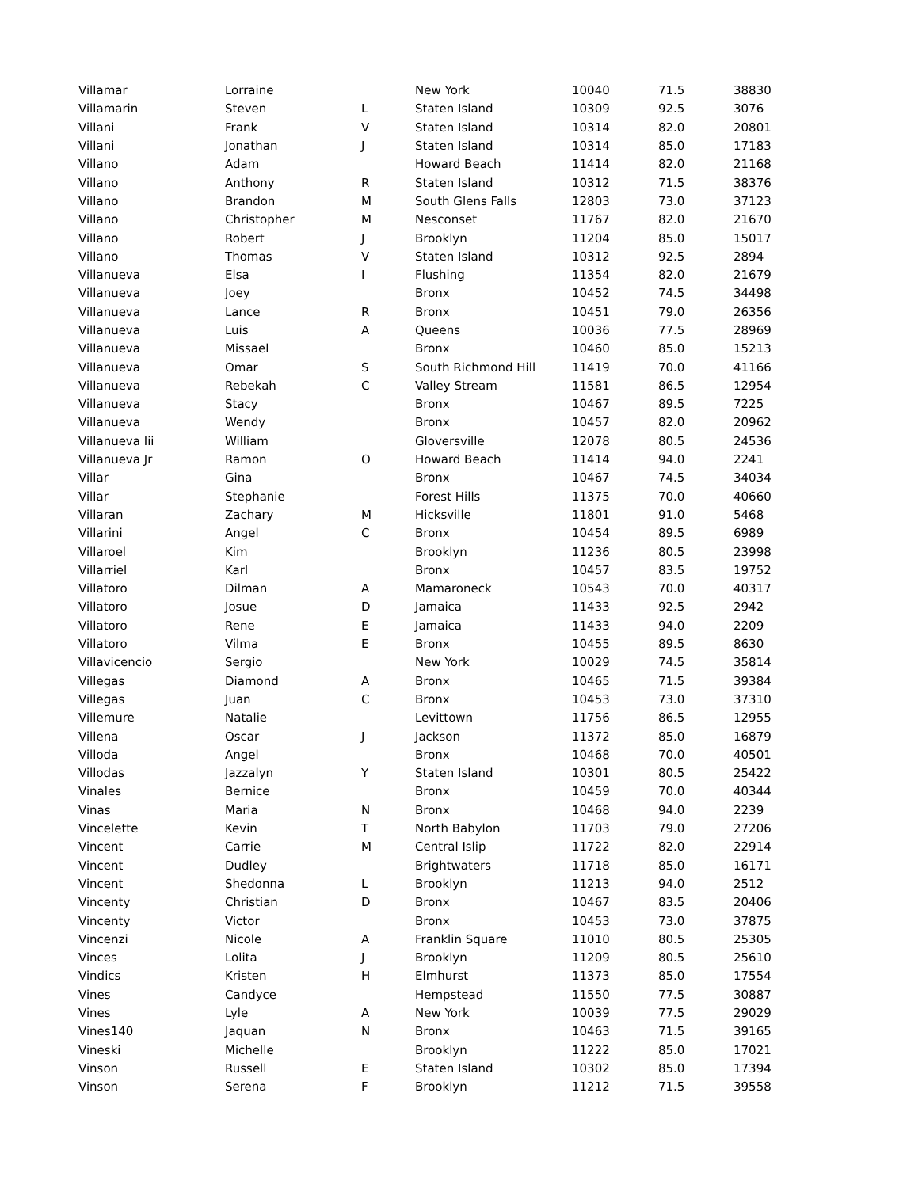| Villamar | Lorraine | | New York | 10040 | 71.5 | 38830 |
| Villamarin | Steven | L | Staten Island | 10309 | 92.5 | 3076 |
| Villani | Frank | V | Staten Island | 10314 | 82.0 | 20801 |
| Villani | Jonathan | J | Staten Island | 10314 | 85.0 | 17183 |
| Villano | Adam | | Howard Beach | 11414 | 82.0 | 21168 |
| Villano | Anthony | R | Staten Island | 10312 | 71.5 | 38376 |
| Villano | Brandon | M | South Glens Falls | 12803 | 73.0 | 37123 |
| Villano | Christopher | M | Nesconset | 11767 | 82.0 | 21670 |
| Villano | Robert | J | Brooklyn | 11204 | 85.0 | 15017 |
| Villano | Thomas | V | Staten Island | 10312 | 92.5 | 2894 |
| Villanueva | Elsa | I | Flushing | 11354 | 82.0 | 21679 |
| Villanueva | Joey | | Bronx | 10452 | 74.5 | 34498 |
| Villanueva | Lance | R | Bronx | 10451 | 79.0 | 26356 |
| Villanueva | Luis | A | Queens | 10036 | 77.5 | 28969 |
| Villanueva | Missael | | Bronx | 10460 | 85.0 | 15213 |
| Villanueva | Omar | S | South Richmond Hill | 11419 | 70.0 | 41166 |
| Villanueva | Rebekah | C | Valley Stream | 11581 | 86.5 | 12954 |
| Villanueva | Stacy | | Bronx | 10467 | 89.5 | 7225 |
| Villanueva | Wendy | | Bronx | 10457 | 82.0 | 20962 |
| Villanueva Iii | William | | Gloversville | 12078 | 80.5 | 24536 |
| Villanueva Jr | Ramon | O | Howard Beach | 11414 | 94.0 | 2241 |
| Villar | Gina | | Bronx | 10467 | 74.5 | 34034 |
| Villar | Stephanie | | Forest Hills | 11375 | 70.0 | 40660 |
| Villaran | Zachary | M | Hicksville | 11801 | 91.0 | 5468 |
| Villarini | Angel | C | Bronx | 10454 | 89.5 | 6989 |
| Villaroel | Kim | | Brooklyn | 11236 | 80.5 | 23998 |
| Villarriel | Karl | | Bronx | 10457 | 83.5 | 19752 |
| Villatoro | Dilman | A | Mamaroneck | 10543 | 70.0 | 40317 |
| Villatoro | Josue | D | Jamaica | 11433 | 92.5 | 2942 |
| Villatoro | Rene | E | Jamaica | 11433 | 94.0 | 2209 |
| Villatoro | Vilma | E | Bronx | 10455 | 89.5 | 8630 |
| Villavicencio | Sergio | | New York | 10029 | 74.5 | 35814 |
| Villegas | Diamond | A | Bronx | 10465 | 71.5 | 39384 |
| Villegas | Juan | C | Bronx | 10453 | 73.0 | 37310 |
| Villemure | Natalie | | Levittown | 11756 | 86.5 | 12955 |
| Villena | Oscar | J | Jackson | 11372 | 85.0 | 16879 |
| Villoda | Angel | | Bronx | 10468 | 70.0 | 40501 |
| Villodas | Jazzalyn | Y | Staten Island | 10301 | 80.5 | 25422 |
| Vinales | Bernice | | Bronx | 10459 | 70.0 | 40344 |
| Vinas | Maria | N | Bronx | 10468 | 94.0 | 2239 |
| Vincelette | Kevin | T | North Babylon | 11703 | 79.0 | 27206 |
| Vincent | Carrie | M | Central Islip | 11722 | 82.0 | 22914 |
| Vincent | Dudley | | Brightwaters | 11718 | 85.0 | 16171 |
| Vincent | Shedonna | L | Brooklyn | 11213 | 94.0 | 2512 |
| Vincenty | Christian | D | Bronx | 10467 | 83.5 | 20406 |
| Vincenty | Victor | | Bronx | 10453 | 73.0 | 37875 |
| Vincenzi | Nicole | A | Franklin Square | 11010 | 80.5 | 25305 |
| Vinces | Lolita | J | Brooklyn | 11209 | 80.5 | 25610 |
| Vindics | Kristen | H | Elmhurst | 11373 | 85.0 | 17554 |
| Vines | Candyce | | Hempstead | 11550 | 77.5 | 30887 |
| Vines | Lyle | A | New York | 10039 | 77.5 | 29029 |
| Vines140 | Jaquan | N | Bronx | 10463 | 71.5 | 39165 |
| Vineski | Michelle | | Brooklyn | 11222 | 85.0 | 17021 |
| Vinson | Russell | E | Staten Island | 10302 | 85.0 | 17394 |
| Vinson | Serena | F | Brooklyn | 11212 | 71.5 | 39558 |